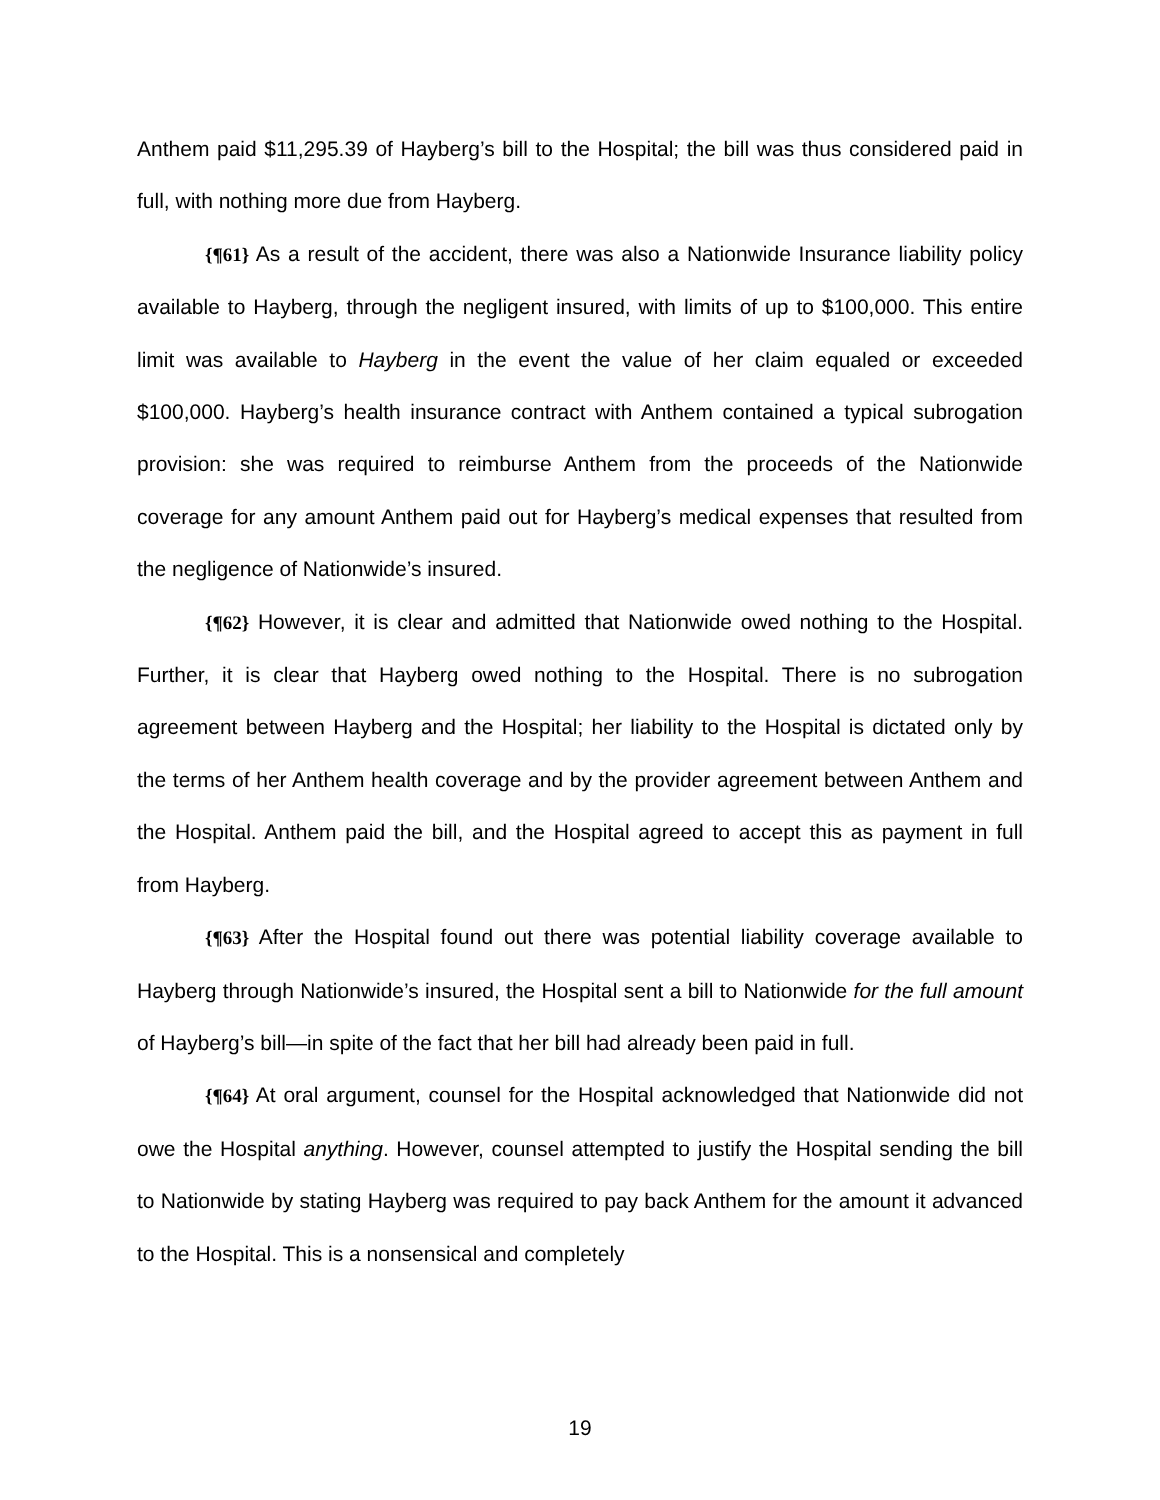Anthem paid $11,295.39 of Hayberg’s bill to the Hospital; the bill was thus considered paid in full, with nothing more due from Hayberg.
{¶61} As a result of the accident, there was also a Nationwide Insurance liability policy available to Hayberg, through the negligent insured, with limits of up to $100,000. This entire limit was available to Hayberg in the event the value of her claim equaled or exceeded $100,000. Hayberg’s health insurance contract with Anthem contained a typical subrogation provision: she was required to reimburse Anthem from the proceeds of the Nationwide coverage for any amount Anthem paid out for Hayberg’s medical expenses that resulted from the negligence of Nationwide’s insured.
{¶62} However, it is clear and admitted that Nationwide owed nothing to the Hospital. Further, it is clear that Hayberg owed nothing to the Hospital. There is no subrogation agreement between Hayberg and the Hospital; her liability to the Hospital is dictated only by the terms of her Anthem health coverage and by the provider agreement between Anthem and the Hospital. Anthem paid the bill, and the Hospital agreed to accept this as payment in full from Hayberg.
{¶63} After the Hospital found out there was potential liability coverage available to Hayberg through Nationwide’s insured, the Hospital sent a bill to Nationwide for the full amount of Hayberg’s bill—in spite of the fact that her bill had already been paid in full.
{¶64} At oral argument, counsel for the Hospital acknowledged that Nationwide did not owe the Hospital anything. However, counsel attempted to justify the Hospital sending the bill to Nationwide by stating Hayberg was required to pay back Anthem for the amount it advanced to the Hospital. This is a nonsensical and completely
19